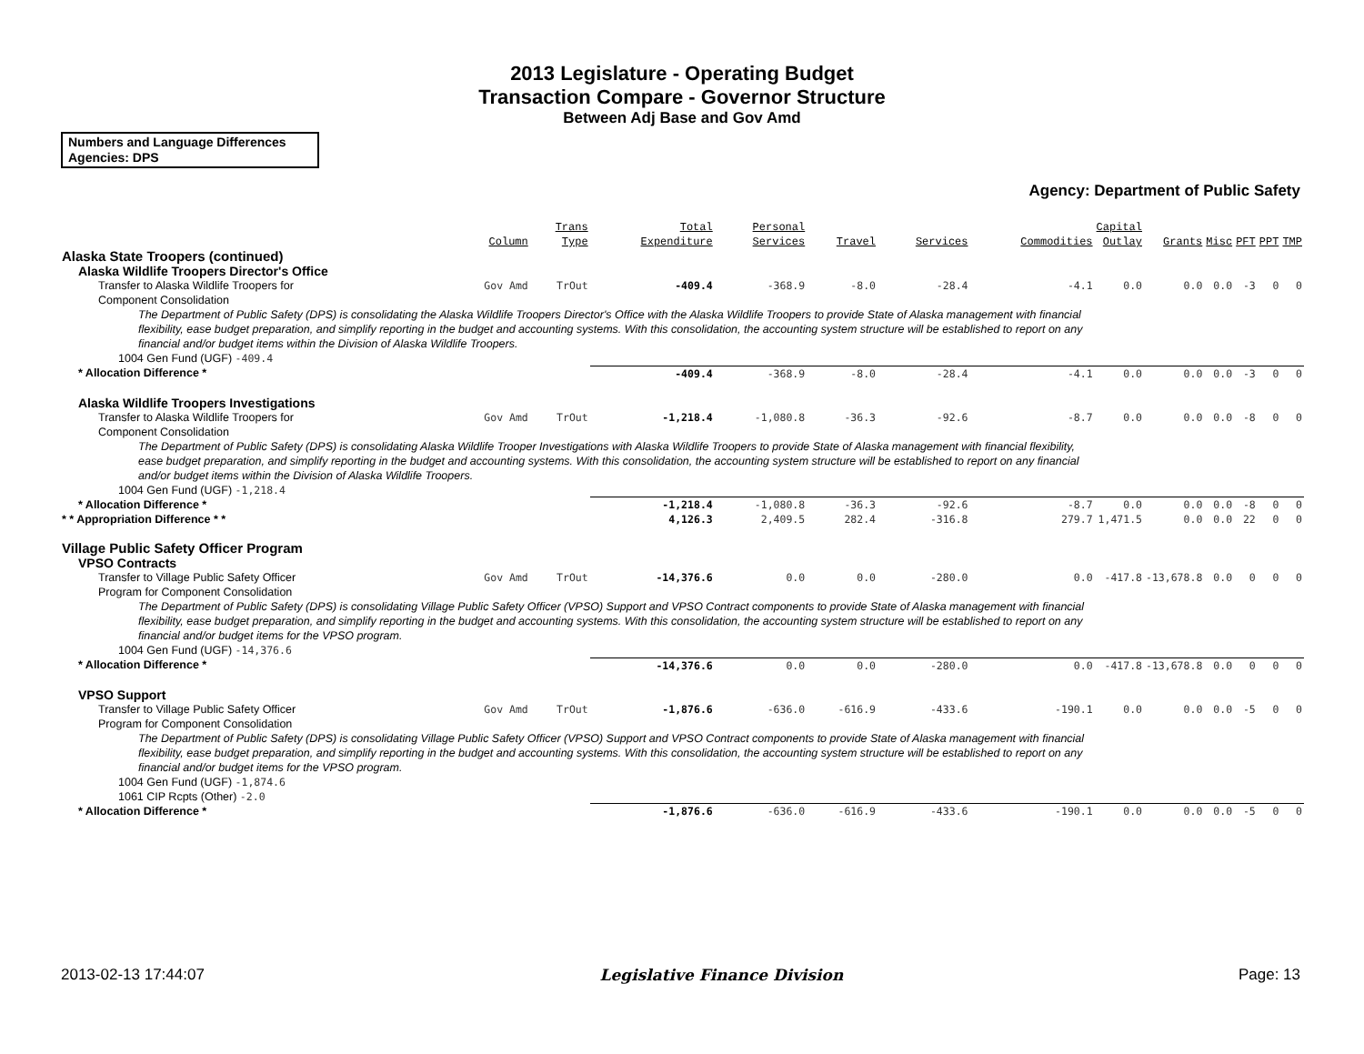2013 Legislature - Operating Budget
Transaction Compare - Governor Structure
Between Adj Base and Gov Amd
Numbers and Language Differences
Agencies: DPS
Agency: Department of Public Safety
| | Column | Trans Type | Total Expenditure | Personal Services | Travel | Services | Commodities | Capital Outlay | Grants | Misc | PFT | PPT | TMP |
| --- | --- | --- | --- | --- | --- | --- | --- | --- | --- | --- | --- | --- | --- |
| Alaska State Troopers (continued) | | | | | | | | | | | | | |
| Alaska Wildlife Troopers Director's Office | | | | | | | | | | | | | |
| Transfer to Alaska Wildlife Troopers for Component Consolidation | Gov Amd | TrOut | -409.4 | -368.9 | -8.0 | -28.4 | -4.1 | 0.0 | 0.0 | 0.0 | -3 | 0 | 0 |
| The Department of Public Safety (DPS) is consolidating the Alaska Wildlife Troopers Director's Office with the Alaska Wildlife Troopers to provide State of Alaska management with financial flexibility, ease budget preparation, and simplify reporting in the budget and accounting systems. With this consolidation, the accounting system structure will be established to report on any financial and/or budget items within the Division of Alaska Wildlife Troopers. | | | | | | | | | | | | | |
| 1004 Gen Fund (UGF) -409.4 | | | | | | | | | | | | | |
| * Allocation Difference * | | | -409.4 | -368.9 | -8.0 | -28.4 | -4.1 | 0.0 | 0.0 | 0.0 | -3 | 0 | 0 |
| Alaska Wildlife Troopers Investigations | | | | | | | | | | | | | |
| Transfer to Alaska Wildlife Troopers for Component Consolidation | Gov Amd | TrOut | -1,218.4 | -1,080.8 | -36.3 | -92.6 | -8.7 | 0.0 | 0.0 | 0.0 | -8 | 0 | 0 |
| The Department of Public Safety (DPS) is consolidating Alaska Wildlife Trooper Investigations with Alaska Wildlife Troopers to provide State of Alaska management with financial flexibility, ease budget preparation, and simplify reporting in the budget and accounting systems. With this consolidation, the accounting system structure will be established to report on any financial and/or budget items within the Division of Alaska Wildlife Troopers. | | | | | | | | | | | | | |
| 1004 Gen Fund (UGF) -1,218.4 | | | | | | | | | | | | | |
| * Allocation Difference * | | | -1,218.4 | -1,080.8 | -36.3 | -92.6 | -8.7 | 0.0 | 0.0 | 0.0 | -8 | 0 | 0 |
| * * Appropriation Difference * * | | | 4,126.3 | 2,409.5 | 282.4 | -316.8 | 279.7 | 1,471.5 | 0.0 | 0.0 | 22 | 0 | 0 |
| Village Public Safety Officer Program | | | | | | | | | | | | | |
| VPSO Contracts | | | | | | | | | | | | | |
| Transfer to Village Public Safety Officer Program for Component Consolidation | Gov Amd | TrOut | -14,376.6 | 0.0 | 0.0 | -280.0 | 0.0 | -417.8 | -13,678.8 | 0.0 | 0 | 0 | 0 |
| The Department of Public Safety (DPS) is consolidating Village Public Safety Officer (VPSO) Support and VPSO Contract components to provide State of Alaska management with financial flexibility, ease budget preparation, and simplify reporting in the budget and accounting systems. With this consolidation, the accounting system structure will be established to report on any financial and/or budget items for the VPSO program. | | | | | | | | | | | | | |
| 1004 Gen Fund (UGF) -14,376.6 | | | | | | | | | | | | | |
| * Allocation Difference * | | | -14,376.6 | 0.0 | 0.0 | -280.0 | 0.0 | -417.8 | -13,678.8 | 0.0 | 0 | 0 | 0 |
| VPSO Support | | | | | | | | | | | | | |
| Transfer to Village Public Safety Officer Program for Component Consolidation | Gov Amd | TrOut | -1,876.6 | -636.0 | -616.9 | -433.6 | -190.1 | 0.0 | 0.0 | 0.0 | -5 | 0 | 0 |
| The Department of Public Safety (DPS) is consolidating Village Public Safety Officer (VPSO) Support and VPSO Contract components to provide State of Alaska management with financial flexibility, ease budget preparation, and simplify reporting in the budget and accounting systems. With this consolidation, the accounting system structure will be established to report on any financial and/or budget items for the VPSO program. | | | | | | | | | | | | | |
| 1004 Gen Fund (UGF) -1,874.6 | | | | | | | | | | | | | |
| 1061 CIP Rcpts (Other) -2.0 | | | | | | | | | | | | | |
| * Allocation Difference * | | | -1,876.6 | -636.0 | -616.9 | -433.6 | -190.1 | 0.0 | 0.0 | 0.0 | -5 | 0 | 0 |
2013-02-13 17:44:07 Legislative Finance Division Page: 13